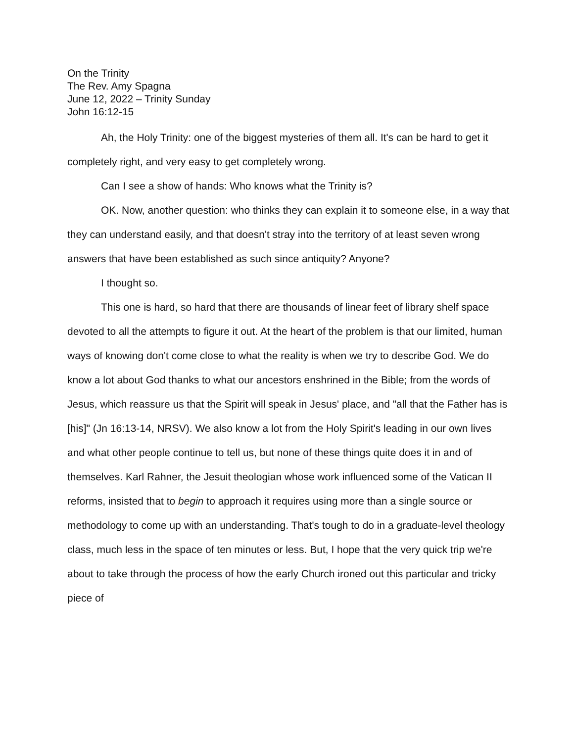On the Trinity
The Rev. Amy Spagna
June 12, 2022 – Trinity Sunday
John 16:12-15
Ah, the Holy Trinity: one of the biggest mysteries of them all. It's can be hard to get it completely right, and very easy to get completely wrong.
Can I see a show of hands: Who knows what the Trinity is?
OK. Now, another question: who thinks they can explain it to someone else, in a way that they can understand easily, and that doesn't stray into the territory of at least seven wrong answers that have been established as such since antiquity? Anyone?
I thought so.
This one is hard, so hard that there are thousands of linear feet of library shelf space devoted to all the attempts to figure it out. At the heart of the problem is that our limited, human ways of knowing don't come close to what the reality is when we try to describe God. We do know a lot about God thanks to what our ancestors enshrined in the Bible; from the words of Jesus, which reassure us that the Spirit will speak in Jesus' place, and "all that the Father has is [his]" (Jn 16:13-14, NRSV). We also know a lot from the Holy Spirit's leading in our own lives and what other people continue to tell us, but none of these things quite does it in and of themselves. Karl Rahner, the Jesuit theologian whose work influenced some of the Vatican II reforms, insisted that to begin to approach it requires using more than a single source or methodology to come up with an understanding. That's tough to do in a graduate-level theology class, much less in the space of ten minutes or less. But, I hope that the very quick trip we're about to take through the process of how the early Church ironed out this particular and tricky piece of